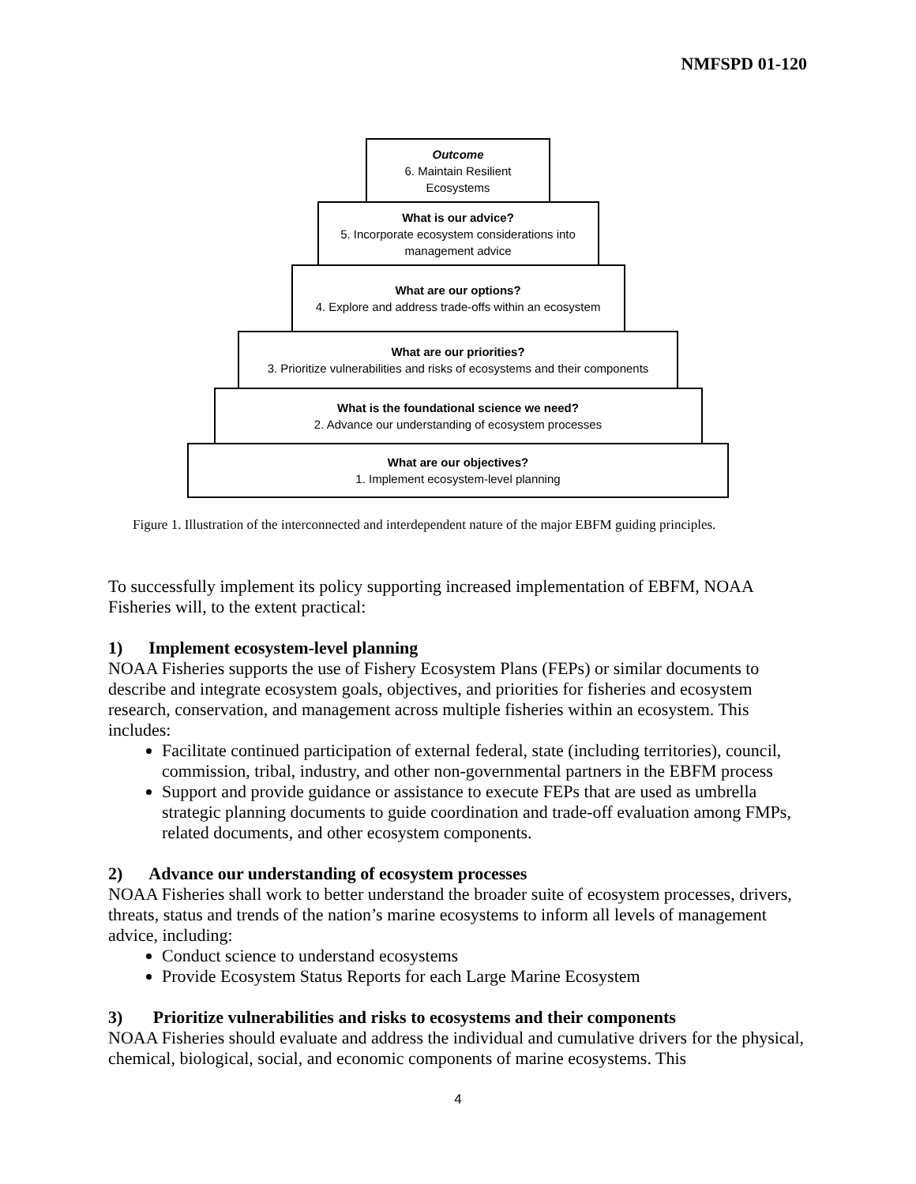NMFSPD 01-120
Outcome
6. Maintain Resilient
Ecosystems
What is our advice?
5. Incorporate ecosystem considerations into
management advice
What are our options?
4. Explore and address trade-offs within an ecosystem
What are our priorities?
3. Prioritize vulnerabilities and risks of ecosystems and their components
What is the foundational science we need?
2. Advance our understanding of ecosystem processes
What are our objectives?
1. Implement ecosystem-level planning
Figure 1. Illustration of the interconnected and interdependent nature of the major EBFM guiding principles.
To successfully implement its policy supporting increased implementation of EBFM, NOAA Fisheries will, to the extent practical:
1) Implement ecosystem-level planning
NOAA Fisheries supports the use of Fishery Ecosystem Plans (FEPs) or similar documents to describe and integrate ecosystem goals, objectives, and priorities for fisheries and ecosystem research, conservation, and management across multiple fisheries within an ecosystem. This includes:
Facilitate continued participation of external federal, state (including territories), council, commission, tribal, industry, and other non-governmental partners in the EBFM process
Support and provide guidance or assistance to execute FEPs that are used as umbrella strategic planning documents to guide coordination and trade-off evaluation among FMPs, related documents, and other ecosystem components.
2) Advance our understanding of ecosystem processes
NOAA Fisheries shall work to better understand the broader suite of ecosystem processes, drivers, threats, status and trends of the nation’s marine ecosystems to inform all levels of management advice, including:
Conduct science to understand ecosystems
Provide Ecosystem Status Reports for each Large Marine Ecosystem
3) Prioritize vulnerabilities and risks to ecosystems and their components
NOAA Fisheries should evaluate and address the individual and cumulative drivers for the physical, chemical, biological, social, and economic components of marine ecosystems. This
4